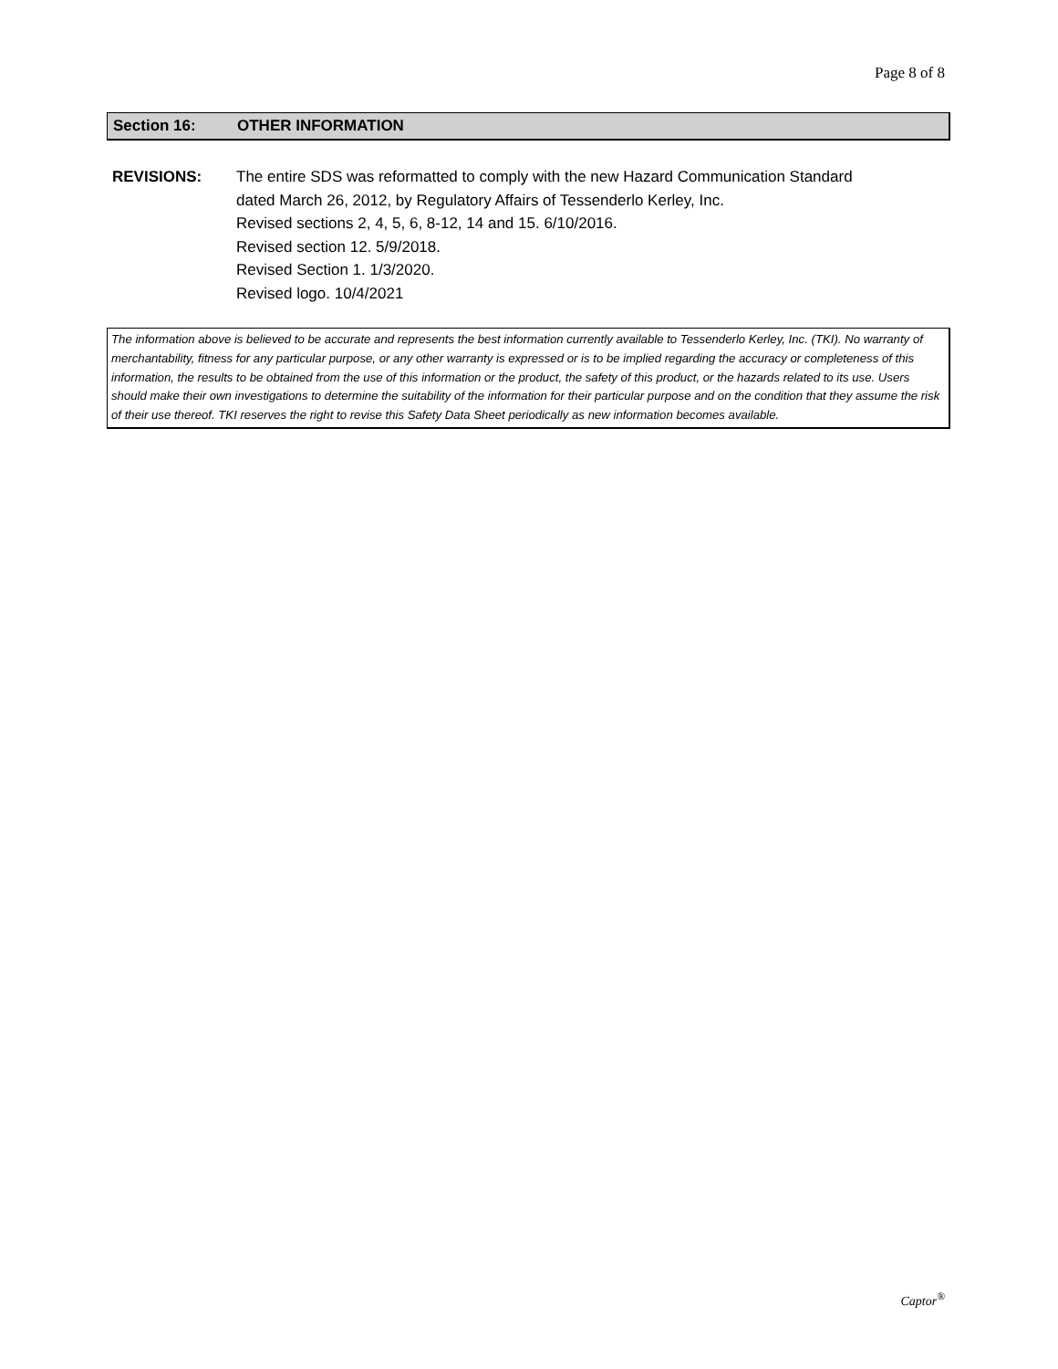Page 8 of 8
Section 16: OTHER INFORMATION
REVISIONS: The entire SDS was reformatted to comply with the new Hazard Communication Standard
dated March 26, 2012, by Regulatory Affairs of Tessenderlo Kerley, Inc.
Revised sections 2, 4, 5, 6, 8-12, 14 and 15. 6/10/2016.
Revised section 12. 5/9/2018.
Revised Section 1. 1/3/2020.
Revised logo. 10/4/2021
The information above is believed to be accurate and represents the best information currently available to Tessenderlo Kerley, Inc. (TKI). No warranty of merchantability, fitness for any particular purpose, or any other warranty is expressed or is to be implied regarding the accuracy or completeness of this information, the results to be obtained from the use of this information or the product, the safety of this product, or the hazards related to its use. Users should make their own investigations to determine the suitability of the information for their particular purpose and on the condition that they assume the risk of their use thereof. TKI reserves the right to revise this Safety Data Sheet periodically as new information becomes available.
Captor<sup>®</sup>